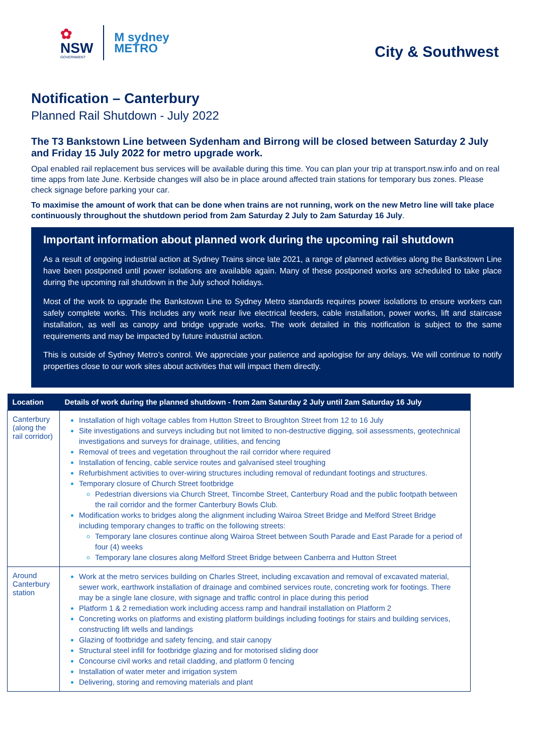✿
NSW
GOVERNMENT
M sydney
METRO
City & Southwest
Notification – Canterbury
Planned Rail Shutdown - July 2022
The T3 Bankstown Line between Sydenham and Birrong will be closed between Saturday 2 July and Friday 15 July 2022 for metro upgrade work.
Opal enabled rail replacement bus services will be available during this time. You can plan your trip at transport.nsw.info and on real time apps from late June. Kerbside changes will also be in place around affected train stations for temporary bus zones. Please check signage before parking your car.
To maximise the amount of work that can be done when trains are not running, work on the new Metro line will take place continuously throughout the shutdown period from 2am Saturday 2 July to 2am Saturday 16 July.
Important information about planned work during the upcoming rail shutdown
As a result of ongoing industrial action at Sydney Trains since late 2021, a range of planned activities along the Bankstown Line have been postponed until power isolations are available again. Many of these postponed works are scheduled to take place during the upcoming rail shutdown in the July school holidays.
Most of the work to upgrade the Bankstown Line to Sydney Metro standards requires power isolations to ensure workers can safely complete works. This includes any work near live electrical feeders, cable installation, power works, lift and staircase installation, as well as canopy and bridge upgrade works. The work detailed in this notification is subject to the same requirements and may be impacted by future industrial action.
This is outside of Sydney Metro’s control. We appreciate your patience and apologise for any delays. We will continue to notify properties close to our work sites about activities that will impact them directly.
| Location | Details of work during the planned shutdown - from 2am Saturday 2 July until 2am Saturday 16 July |
| --- | --- |
| Canterbury (along the rail corridor) | Installation of high voltage cables from Hutton Street to Broughton Street from 12 to 16 July Site investigations and surveys including but not limited to non-destructive digging, soil assessments, geotechnical investigations and surveys for drainage, utilities, and fencing Removal of trees and vegetation throughout the rail corridor where required Installation of fencing, cable service routes and galvanised steel troughing Refurbishment activities to over-wiring structures including removal of redundant footings and structures. Temporary closure of Church Street footbridge Pedestrian diversions via Church Street, Tincombe Street, Canterbury Road and the public footpath between the rail corridor and the former Canterbury Bowls Club. Modification works to bridges along the alignment including Wairoa Street Bridge and Melford Street Bridge including temporary changes to traffic on the following streets: Temporary lane closures continue along Wairoa Street between South Parade and East Parade for a period of four (4) weeks Temporary lane closures along Melford Street Bridge between Canberra and Hutton Street |
| Around Canterbury station | Work at the metro services building on Charles Street, including excavation and removal of excavated material, sewer work, earthwork installation of drainage and combined services route, concreting work for footings. There may be a single lane closure, with signage and traffic control in place during this period Platform 1 & 2 remediation work including access ramp and handrail installation on Platform 2 Concreting works on platforms and existing platform buildings including footings for stairs and building services, constructing lift wells and landings Glazing of footbridge and safety fencing, and stair canopy Structural steel infill for footbridge glazing and for motorised sliding door Concourse civil works and retail cladding, and platform 0 fencing Installation of water meter and irrigation system Delivering, storing and removing materials and plant |